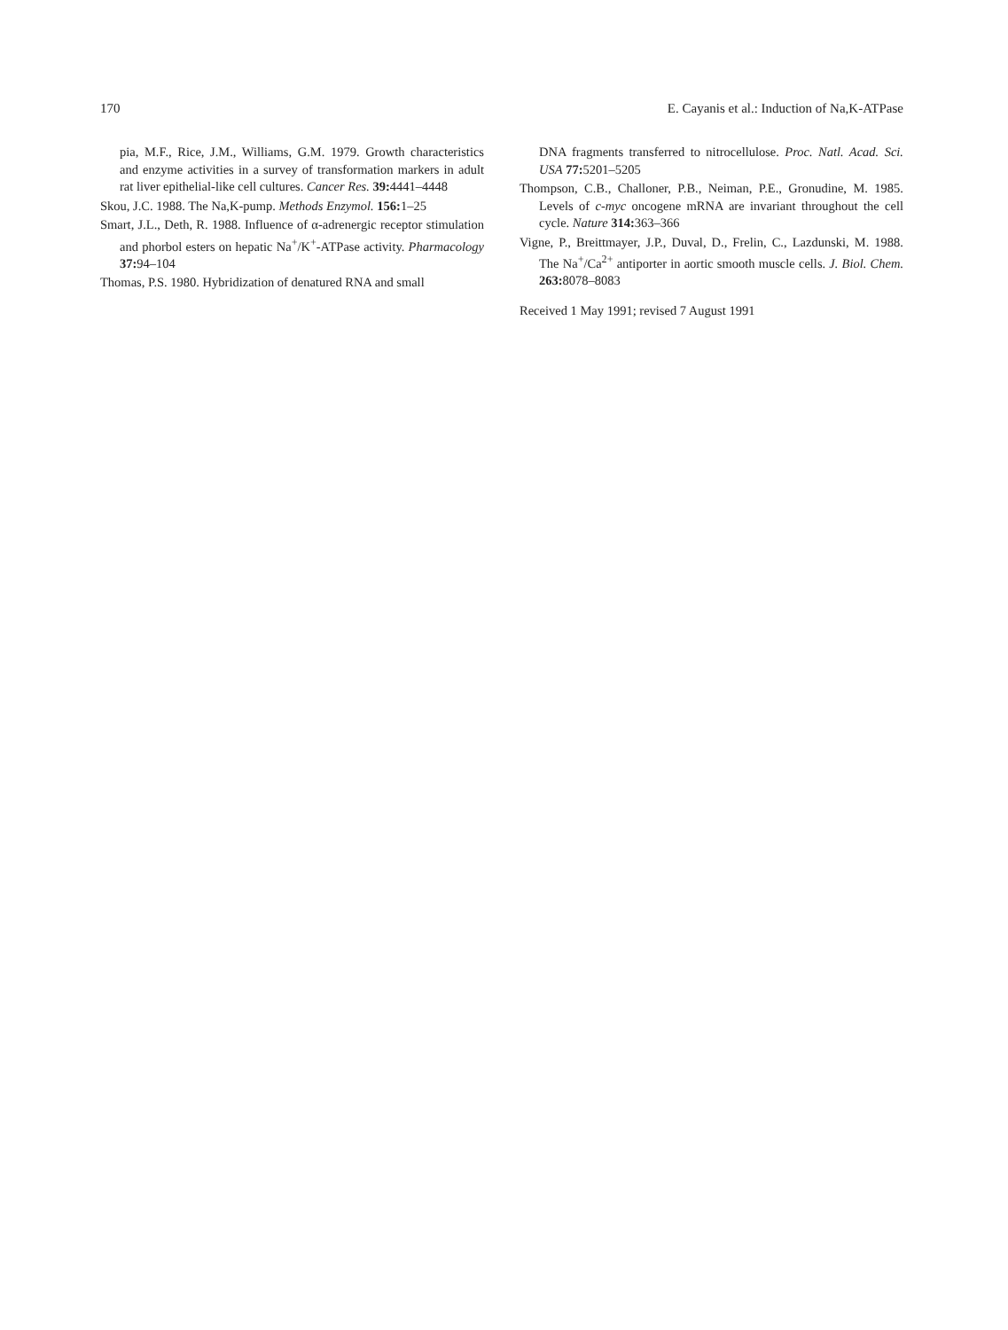170 E. Cayanis et al.: Induction of Na,K-ATPase
pia, M.F., Rice, J.M., Williams, G.M. 1979. Growth characteristics and enzyme activities in a survey of transformation markers in adult rat liver epithelial-like cell cultures. Cancer Res. 39: 4441–4448
Skou, J.C. 1988. The Na,K-pump. Methods Enzymol. 156: 1–25
Smart, J.L., Deth, R. 1988. Influence of α-adrenergic receptor stimulation and phorbol esters on hepatic Na<sup>+</sup>/K<sup>+</sup>-ATPase activity. Pharmacology 37: 94–104
Thomas, P.S. 1980. Hybridization of denatured RNA and small
DNA fragments transferred to nitrocellulose. Proc. Natl. Acad. Sci. USA 77: 5201–5205
Thompson, C.B., Challoner, P.B., Neiman, P.E., Gronudine, M. 1985. Levels of c-myc oncogene mRNA are invariant throughout the cell cycle. Nature 314: 363–366
Vigne, P., Breittmayer, J.P., Duval, D., Frelin, C., Lazdunski, M. 1988. The Na<sup>+</sup>/Ca<sup>2+</sup> antiporter in aortic smooth muscle cells. J. Biol. Chem. 263: 8078–8083
Received 1 May 1991; revised 7 August 1991